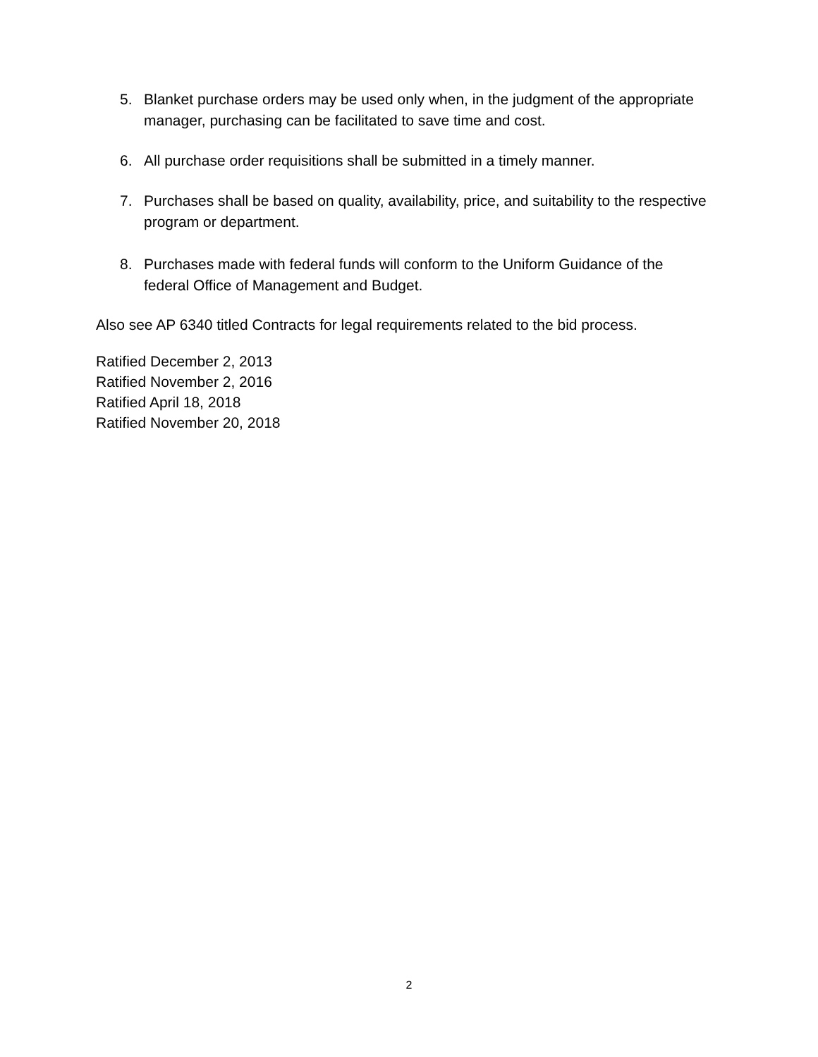5. Blanket purchase orders may be used only when, in the judgment of the appropriate manager, purchasing can be facilitated to save time and cost.
6. All purchase order requisitions shall be submitted in a timely manner.
7. Purchases shall be based on quality, availability, price, and suitability to the respective program or department.
8. Purchases made with federal funds will conform to the Uniform Guidance of the federal Office of Management and Budget.
Also see AP 6340 titled Contracts for legal requirements related to the bid process.
Ratified December 2, 2013
Ratified November 2, 2016
Ratified April 18, 2018
Ratified November 20, 2018
2